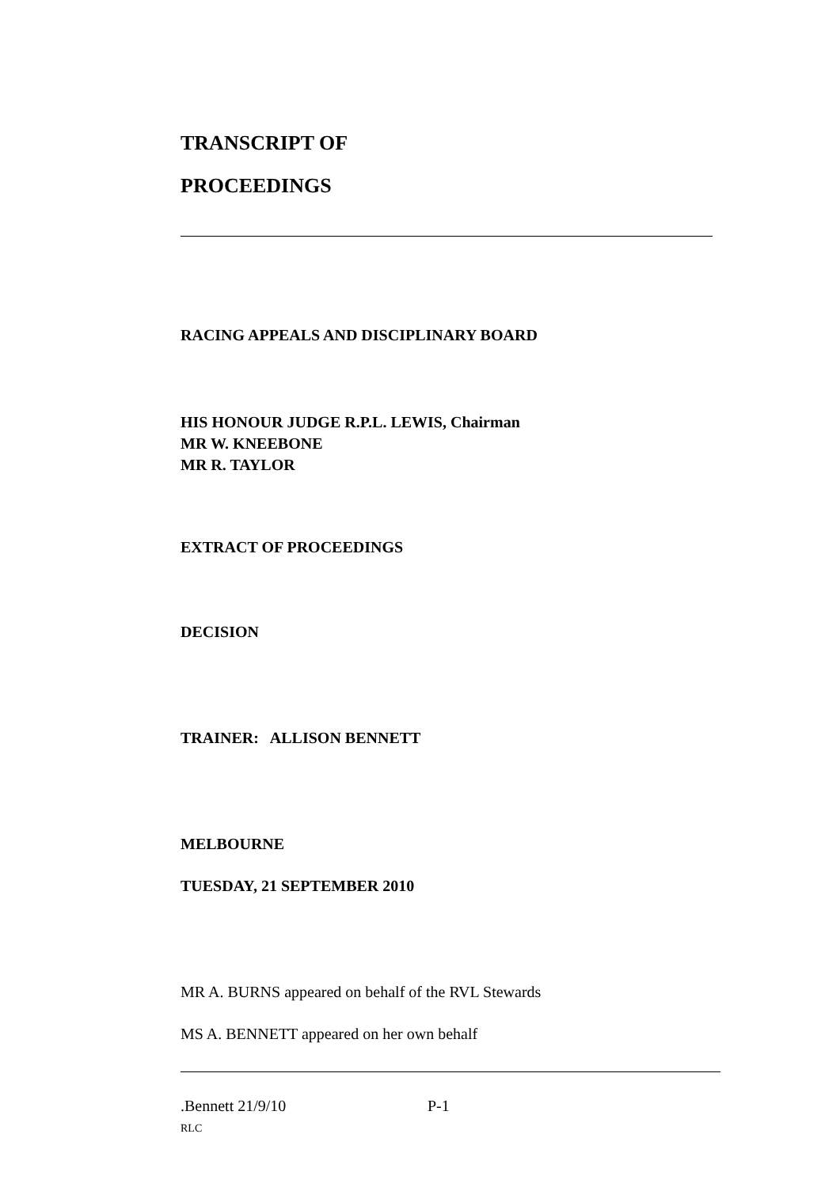TRANSCRIPT OF
PROCEEDINGS
RACING APPEALS AND DISCIPLINARY BOARD
HIS HONOUR JUDGE R.P.L. LEWIS, Chairman
MR W. KNEEBONE
MR R. TAYLOR
EXTRACT OF PROCEEDINGS
DECISION
TRAINER: ALLISON BENNETT
MELBOURNE
TUESDAY, 21 SEPTEMBER 2010
MR A. BURNS appeared on behalf of the RVL Stewards
MS A. BENNETT appeared on her own behalf
.Bennett 21/9/10 P-1
RLC